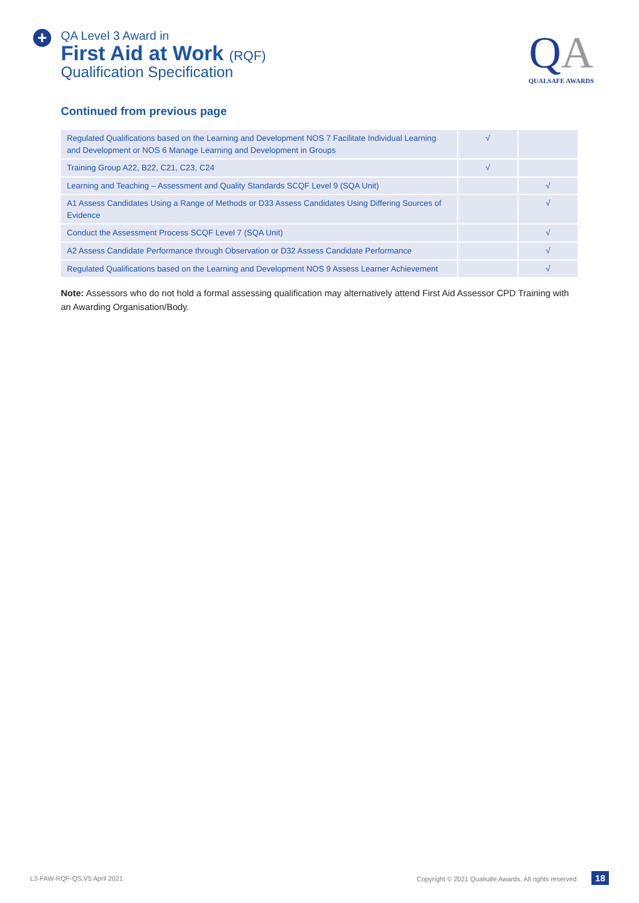+
QA Level 3 Award in
First Aid at Work (RQF)
Qualification Specification
QA
QUALSAFE AWARDS
Continued from previous page
| Regulated Qualifications based on the Learning and Development NOS 7 Facilitate Individual Learning and Development or NOS 6 Manage Learning and Development in Groups | √ | |
| Training Group A22, B22, C21, C23, C24 | √ | |
| Learning and Teaching – Assessment and Quality Standards SCQF Level 9 (SQA Unit) | | √ |
| A1 Assess Candidates Using a Range of Methods or D33 Assess Candidates Using Differing Sources of Evidence | | √ |
| Conduct the Assessment Process SCQF Level 7 (SQA Unit) | | √ |
| A2 Assess Candidate Performance through Observation or D32 Assess Candidate Performance | | √ |
| Regulated Qualifications based on the Learning and Development NOS 9 Assess Learner Achievement | | √ |
Note: Assessors who do not hold a formal assessing qualification may alternatively attend First Aid Assessor CPD Training with an Awarding Organisation/Body.
L3-FAW-RQF-QS.V5 April 2021 Copyright © 2021 Qualsafe Awards. All rights reserved 18